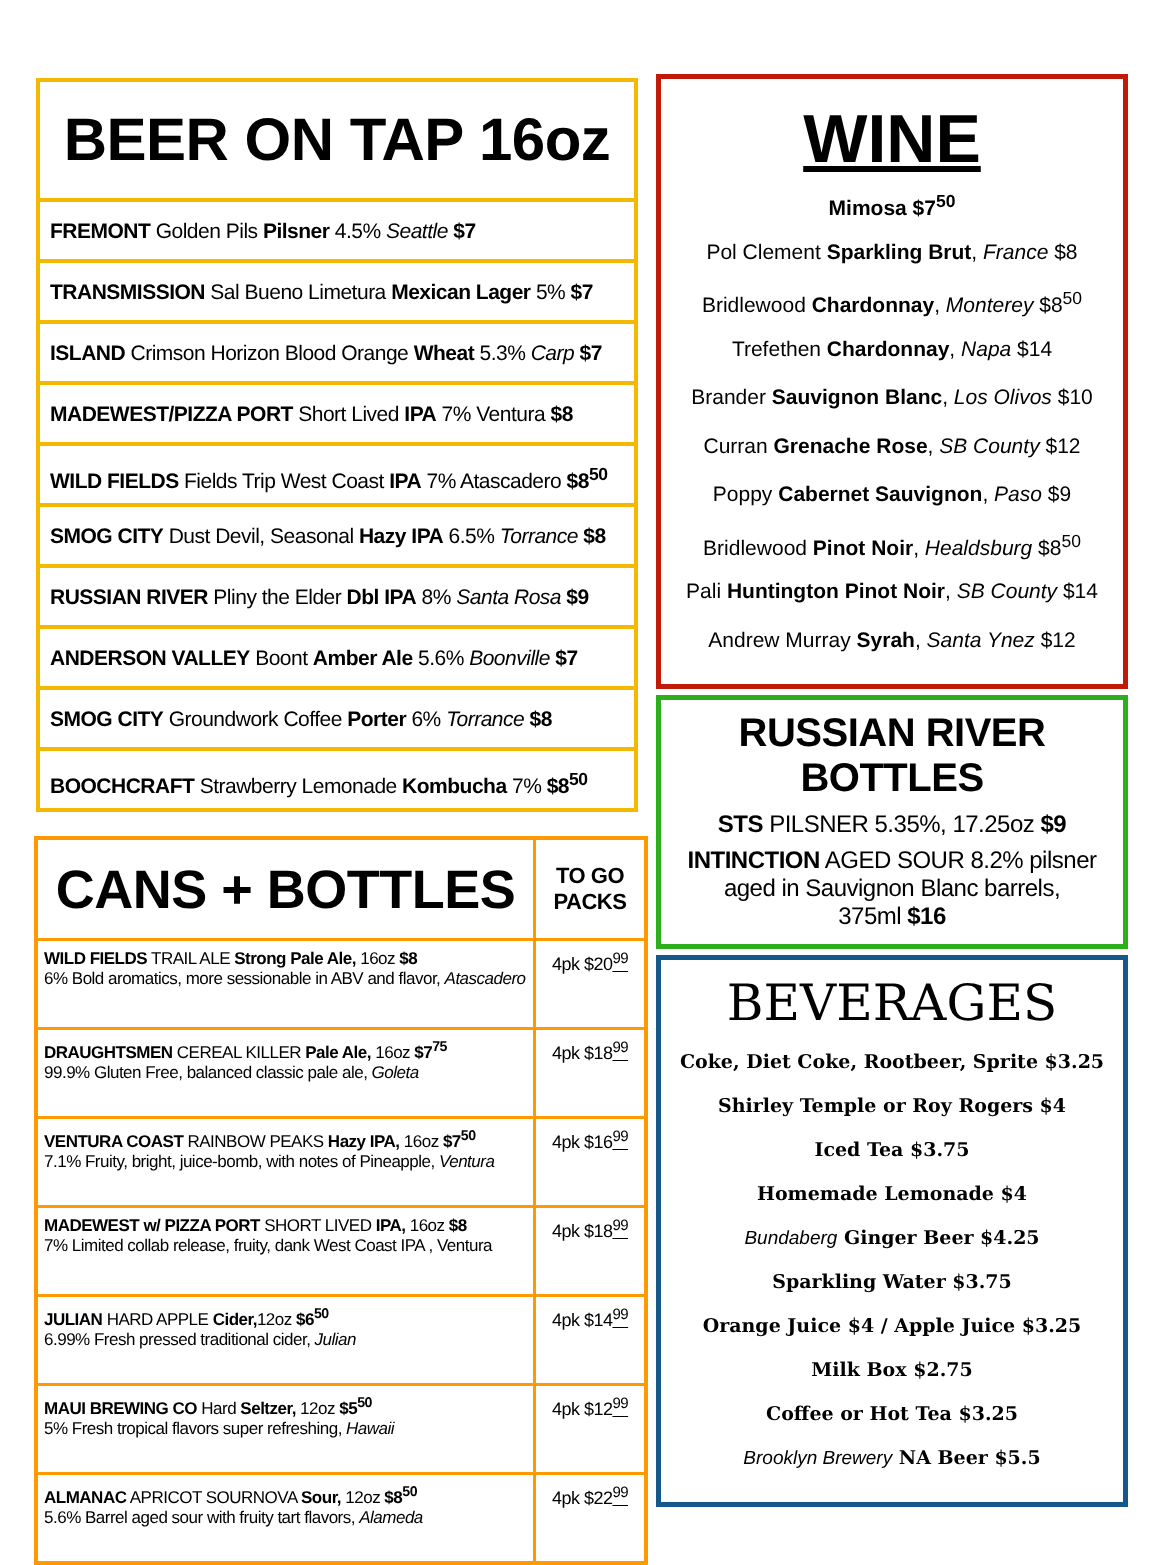BEER ON TAP 16oz
FREMONT Golden Pils Pilsner 4.5% Seattle $7
TRANSMISSION Sal Bueno Limetura Mexican Lager 5% $7
ISLAND Crimson Horizon Blood Orange Wheat 5.3% Carp $7
MADEWEST/PIZZA PORT Short Lived IPA 7% Ventura $8
WILD FIELDS Fields Trip West Coast IPA 7% Atascadero $8<sup>50</sup>
SMOG CITY Dust Devil, Seasonal Hazy IPA 6.5% Torrance $8
RUSSIAN RIVER Pliny the Elder Dbl IPA 8% Santa Rosa $9
ANDERSON VALLEY Boont Amber Ale 5.6% Boonville $7
SMOG CITY Groundwork Coffee Porter 6% Torrance $8
BOOCHCRAFT Strawberry Lemonade Kombucha 7% $8<sup>50</sup>
| CANS + BOTTLES | TO GO PACKS |
| --- | --- |
| WILD FIELDS TRAIL ALE Strong Pale Ale, 16oz $8 6% Bold aromatics, more sessionable in ABV and flavor, Atascadero | 4pk $20 <sup>99</sup> |
| DRAUGHTSMEN CEREAL KILLER Pale Ale, 16oz $7<sup>75</sup> 99.9% Gluten Free, balanced classic pale ale, Goleta | 4pk $18 <sup>99</sup> |
| VENTURA COAST RAINBOW PEAKS Hazy IPA, 16oz $7<sup>50</sup> 7.1% Fruity, bright, juice-bomb, with notes of Pineapple, Ventura | 4pk $16 <sup>99</sup> |
| MADEWEST w/ PIZZA PORT SHORT LIVED IPA, 16oz $8 7% Limited collab release, fruity, dank West Coast IPA , Ventura | 4pk $18 <sup>99</sup> |
| JULIAN HARD APPLE Cider, 12oz $6<sup>50</sup> 6.99% Fresh pressed traditional cider, Julian | 4pk $14 <sup>99</sup> |
| MAUI BREWING CO Hard Seltzer, 12oz $5<sup>50</sup> 5% Fresh tropical flavors super refreshing, Hawaii | 4pk $12 <sup>99</sup> |
| ALMANAC APRICOT SOURNOVA Sour, 12oz $8<sup>50</sup> 5.6% Barrel aged sour with fruity tart flavors, Alameda | 4pk $22 <sup>99</sup> |
WINE
Mimosa $7<sup>50</sup>
Pol Clement Sparkling Brut, France $8
Bridlewood Chardonnay, Monterey $8<sup>50</sup>
Trefethen Chardonnay, Napa $14
Brander Sauvignon Blanc, Los Olivos $10
Curran Grenache Rose, SB County $12
Poppy Cabernet Sauvignon, Paso $9
Bridlewood Pinot Noir, Healdsburg $8<sup>50</sup>
Pali Huntington Pinot Noir, SB County $14
Andrew Murray Syrah, Santa Ynez $12
RUSSIAN RIVER BOTTLES
STS PILSNER 5.35%, 17.25oz $9
INTINCTION AGED SOUR 8.2% pilsner
aged in Sauvignon Blanc barrels,
375ml $16
BEVERAGES
Coke, Diet Coke, Rootbeer, Sprite $3.25
Shirley Temple or Roy Rogers $4
Iced Tea $3.75
Homemade Lemonade $4
Bundaberg Ginger Beer $4.25
Sparkling Water $3.75
Orange Juice $4 / Apple Juice $3.25
Milk Box $2.75
Coffee or Hot Tea $3.25
Brooklyn Brewery NA Beer $5.5